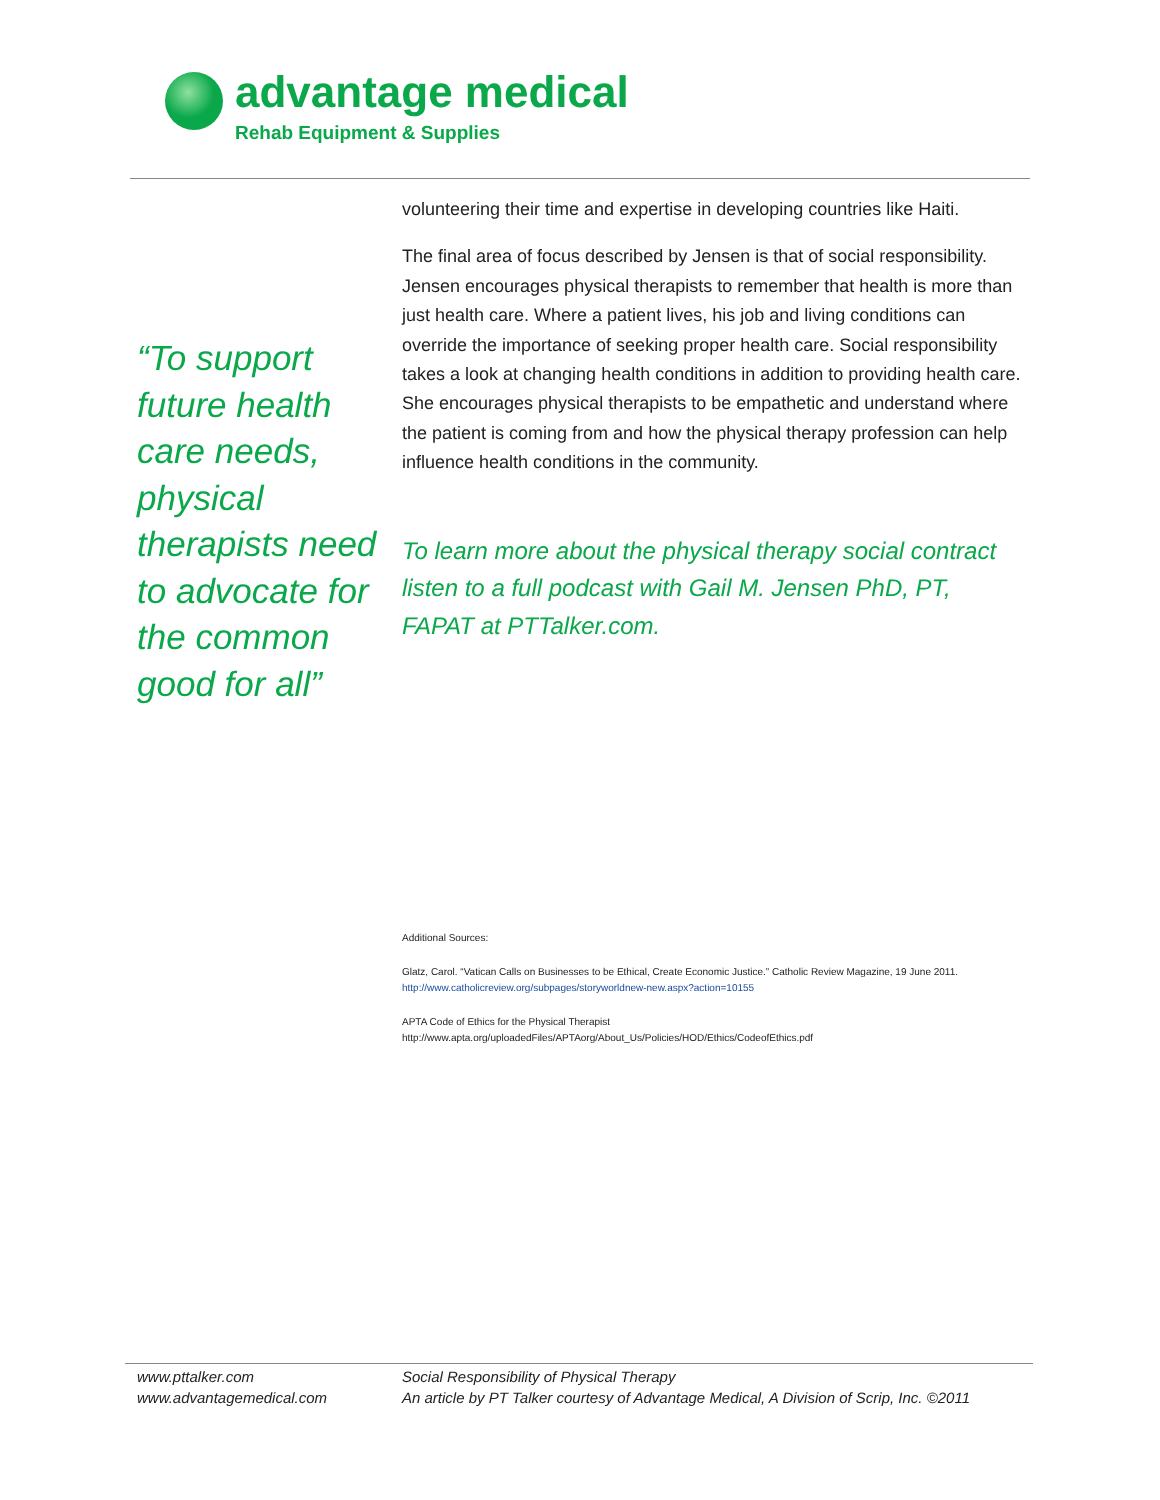advantage medical
Rehab Equipment & Supplies
“To support future health care needs, physical therapists need to advocate for the common good for all”
volunteering their time and expertise in developing countries like Haiti.
The final area of focus described by Jensen is that of social responsibility. Jensen encourages physical therapists to remember that health is more than just health care. Where a patient lives, his job and living conditions can override the importance of seeking proper health care. Social responsibility takes a look at changing health conditions in addition to providing health care. She encourages physical therapists to be empathetic and understand where the patient is coming from and how the physical therapy profession can help influence health conditions in the community.
To learn more about the physical therapy social contract listen to a full podcast with Gail M. Jensen PhD, PT, FAPAT at PTTalker.com.
Additional Sources:
Glatz, Carol. “Vatican Calls on Businesses to be Ethical, Create Economic Justice.” Catholic Review Magazine, 19 June 2011.
http://www.catholicreview.org/subpages/storyworldnew-new.aspx?action=10155
APTA Code of Ethics for the Physical Therapist
http://www.apta.org/uploadedFiles/APTAorg/About_Us/Policies/HOD/Ethics/CodeofEthics.pdf
www.pttalker.com
www.advantagemedical.com
Social Responsibility of Physical Therapy
An article by PT Talker courtesy of Advantage Medical, A Division of Scrip, Inc. ©2011